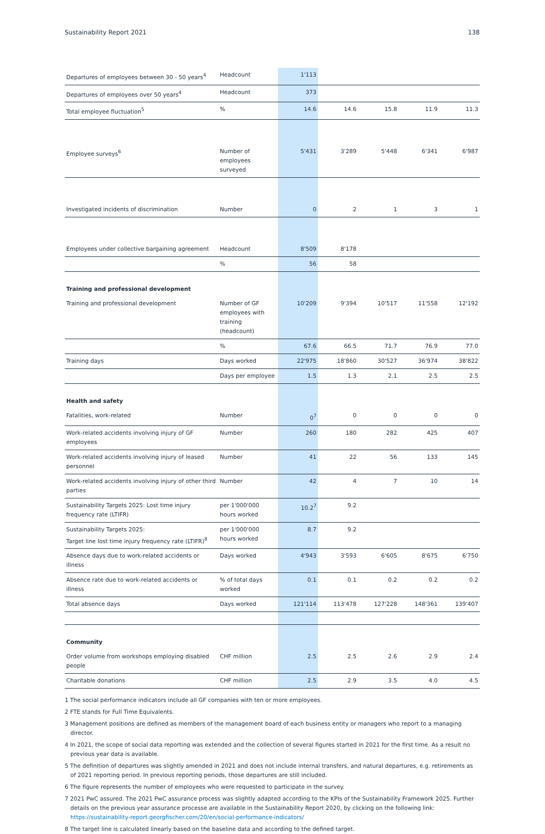Sustainability Report 2021 138
| Departures of employees between 30 - 50 years<sup>4</sup> | Headcount | 1'113 | | | | |
| Departures of employees over 50 years<sup>4</sup> | Headcount | 373 | | | | |
| Total employee fluctuation<sup>5</sup> | % | 14.6 | 14.6 | 15.8 | 11.9 | 11.3 |
| Employee surveys<sup>6</sup> | Number of employees surveyed | 5'431 | 3'289 | 5'448 | 6'341 | 6'987 |
| Investigated incidents of discrimination | Number | 0 | 2 | 1 | 3 | 1 |
| Employees under collective bargaining agreement | Headcount | 8'509 | 8'178 | | | |
| | % | 56 | 58 | | | |
| Training and professional development | | | | | | |
| Training and professional development | Number of GF employees with training (headcount) | 10'209 | 9'394 | 10'517 | 11'558 | 12'192 |
| | % | 67.6 | 66.5 | 71.7 | 76.9 | 77.0 |
| Training days | Days worked | 22'975 | 18'860 | 30'527 | 36'974 | 38'822 |
| | Days per employee | 1.5 | 1.3 | 2.1 | 2.5 | 2.5 |
| Health and safety | | | | | | |
| Fatalities, work-related | Number | 0<sup>7</sup> | 0 | 0 | 0 | 0 |
| Work-related accidents involving injury of GF employees | Number | 260 | 180 | 282 | 425 | 407 |
| Work-related accidents involving injury of leased personnel | Number | 41 | 22 | 56 | 133 | 145 |
| Work-related accidents involving injury of other third parties | Number | 42 | 4 | 7 | 10 | 14 |
| Sustainability Targets 2025: Lost time injury frequency rate (LTIFR) | per 1'000'000 hours worked | 10.2<sup>7</sup> | 9.2 | | | |
| Sustainability Targets 2025: Target line lost time injury frequency rate (LTIFR)<sup>8</sup> | per 1'000'000 hours worked | 8.7 | 9.2 | | | |
| Absence days due to work-related accidents or illness | Days worked | 4'943 | 3'593 | 6'605 | 8'675 | 6'750 |
| Absence rate due to work-related accidents or illness | % of total days worked | 0.1 | 0.1 | 0.2 | 0.2 | 0.2 |
| Total absence days | Days worked | 121'114 | 113'478 | 127'228 | 148'361 | 139'407 |
| Community | | | | | | |
| Order volume from workshops employing disabled people | CHF million | 2.5 | 2.5 | 2.6 | 2.9 | 2.4 |
| Charitable donations | CHF million | 2.5 | 2.9 | 3.5 | 4.0 | 4.5 |
1 The social performance indicators include all GF companies with ten or more employees.
2 FTE stands for Full Time Equivalents.
3 Management positions are defined as members of the management board of each business entity or managers who report to a managing director.
4 In 2021, the scope of social data reporting was extended and the collection of several figures started in 2021 for the first time. As a result no previous year data is available.
5 The definition of departures was slightly amended in 2021 and does not include internal transfers, and natural departures, e.g. retirements as of 2021 reporting period. In previous reporting periods, those departures are still included.
6 The figure represents the number of employees who were requested to participate in the survey.
7 2021 PwC assured. The 2021 PwC assurance process was slightly adapted according to the KPIs of the Sustainability Framework 2025. Further details on the previous year assurance processe are available in the Sustainability Report 2020, by clicking on the following link: https://sustainability-report.georgfischer.com/20/en/social-performance-indicators/
8 The target line is calculated linearly based on the baseline data and according to the defined target.